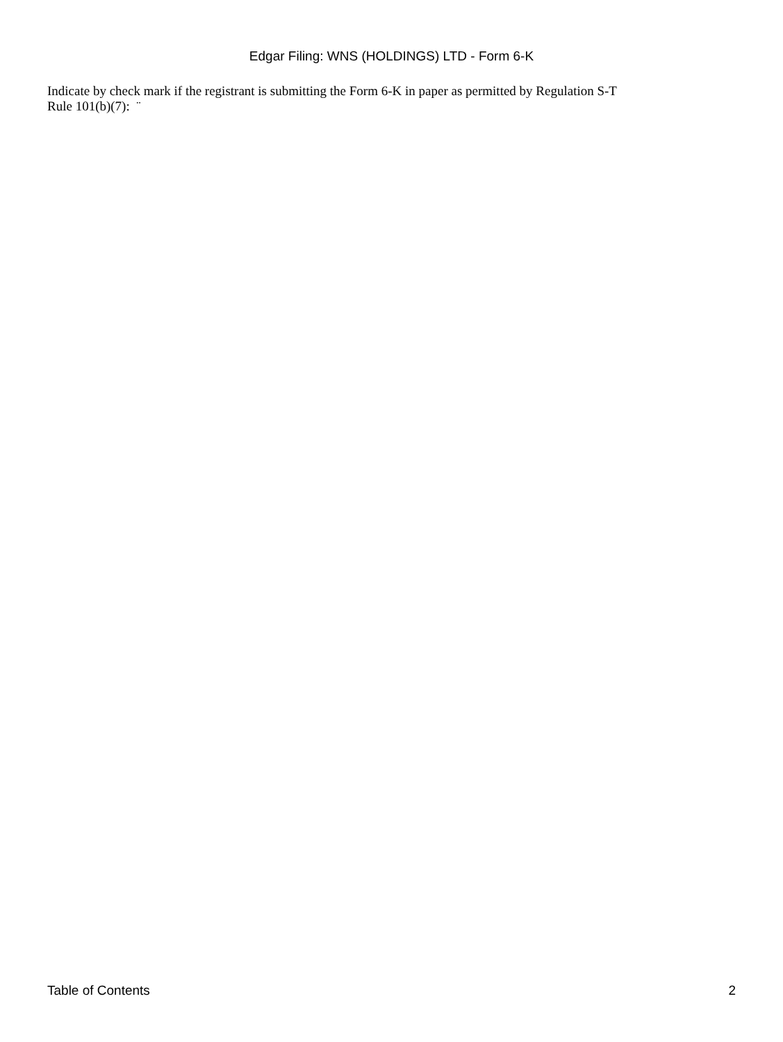Edgar Filing: WNS (HOLDINGS) LTD - Form 6-K
Indicate by check mark if the registrant is submitting the Form 6-K in paper as permitted by Regulation S-T
Rule 101(b)(7): ¨
Table of Contents 2